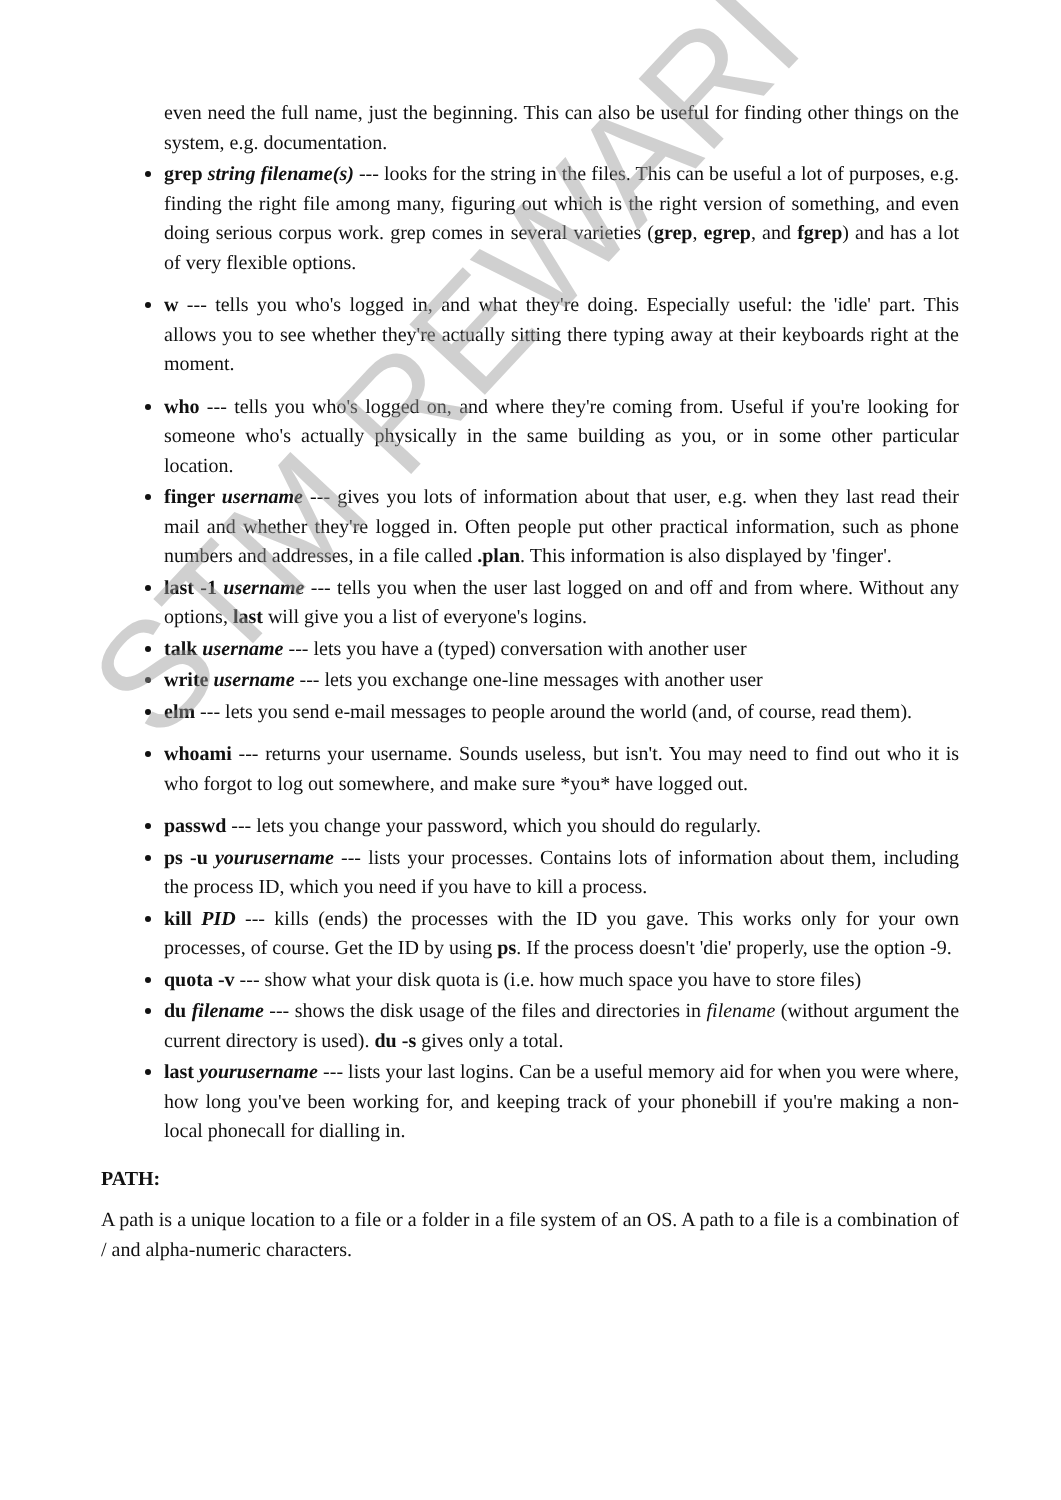even need the full name, just the beginning. This can also be useful for finding other things on the system, e.g. documentation.
grep string filename(s) --- looks for the string in the files. This can be useful a lot of purposes, e.g. finding the right file among many, figuring out which is the right version of something, and even doing serious corpus work. grep comes in several varieties (grep, egrep, and fgrep) and has a lot of very flexible options.
w --- tells you who's logged in, and what they're doing. Especially useful: the 'idle' part. This allows you to see whether they're actually sitting there typing away at their keyboards right at the moment.
who --- tells you who's logged on, and where they're coming from. Useful if you're looking for someone who's actually physically in the same building as you, or in some other particular location.
finger username --- gives you lots of information about that user, e.g. when they last read their mail and whether they're logged in. Often people put other practical information, such as phone numbers and addresses, in a file called .plan. This information is also displayed by 'finger'.
last -1 username --- tells you when the user last logged on and off and from where. Without any options, last will give you a list of everyone's logins.
talk username --- lets you have a (typed) conversation with another user
write username --- lets you exchange one-line messages with another user
elm --- lets you send e-mail messages to people around the world (and, of course, read them).
whoami --- returns your username. Sounds useless, but isn't. You may need to find out who it is who forgot to log out somewhere, and make sure *you* have logged out.
passwd --- lets you change your password, which you should do regularly.
ps -u yourusername --- lists your processes. Contains lots of information about them, including the process ID, which you need if you have to kill a process.
kill PID --- kills (ends) the processes with the ID you gave. This works only for your own processes, of course. Get the ID by using ps. If the process doesn't 'die' properly, use the option -9.
quota -v --- show what your disk quota is (i.e. how much space you have to store files)
du filename --- shows the disk usage of the files and directories in filename (without argument the current directory is used). du -s gives only a total.
last yourusername --- lists your last logins. Can be a useful memory aid for when you were where, how long you've been working for, and keeping track of your phonebill if you're making a non-local phonecall for dialling in.
PATH:
A path is a unique location to a file or a folder in a file system of an OS. A path to a file is a combination of / and alpha-numeric characters.
STM REWARI